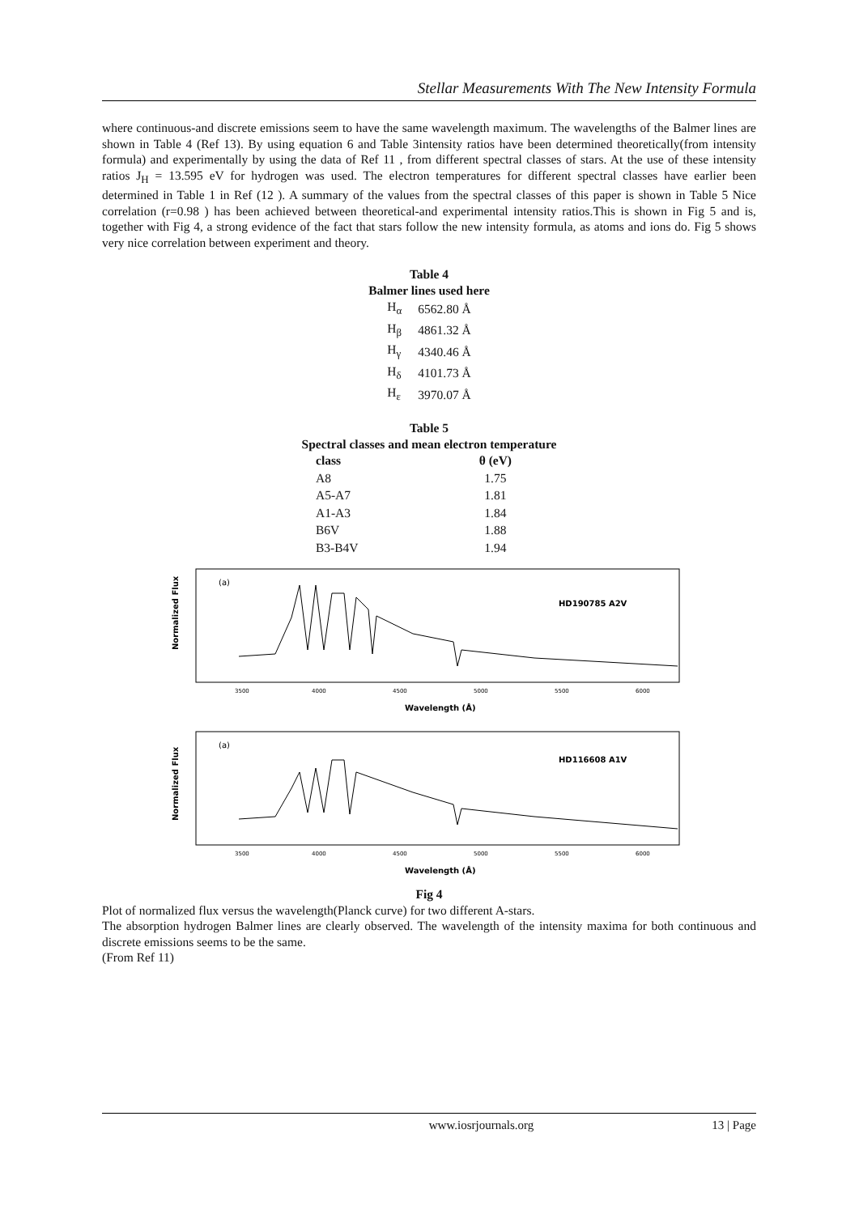Stellar Measurements With The New Intensity Formula
where continuous-and discrete emissions seem to have the same wavelength maximum. The wavelengths of the Balmer lines are shown in Table 4 (Ref 13). By using equation 6 and Table 3intensity ratios have been determined theoretically(from intensity formula) and experimentally by using the data of Ref 11 , from different spectral classes of stars. At the use of these intensity ratios J<sub>H</sub> = 13.595 eV for hydrogen was used. The electron temperatures for different spectral classes have earlier been determined in Table 1 in Ref (12 ). A summary of the values from the spectral classes of this paper is shown in Table 5 Nice correlation (r=0.98 ) has been achieved between theoretical-and experimental intensity ratios.This is shown in Fig 5 and is, together with Fig 4, a strong evidence of the fact that stars follow the new intensity formula, as atoms and ions do. Fig 5 shows very nice correlation between experiment and theory.
Table 4
Balmer lines used here
| H<sub>α</sub> | 6562.80 Å |
| H<sub>β</sub> | 4861.32 Å |
| H<sub>γ</sub> | 4340.46 Å |
| H<sub>δ</sub> | 4101.73 Å |
| H<sub>ε</sub> | 3970.07 Å |
Table 5
Spectral classes and mean electron temperature
| class | θ (eV) |
| --- | --- |
| A8 | 1.75 |
| A5-A7 | 1.81 |
| A1-A3 | 1.84 |
| B6V | 1.88 |
| B3-B4V | 1.94 |
Normalized Flux
(a)
HD190785 A2V
3500
4000
4500
5000
5500
6000
Wavelength (Å)
Normalized Flux
(a)
HD116608 A1V
3500
4000
4500
5000
5500
6000
Wavelength (Å)
Fig 4
Plot of normalized flux versus the wavelength(Planck curve) for two different A-stars.
The absorption hydrogen Balmer lines are clearly observed. The wavelength of the intensity maxima for both continuous and discrete emissions seems to be the same.
(From Ref 11)
www.iosrjournals.org 13 | Page